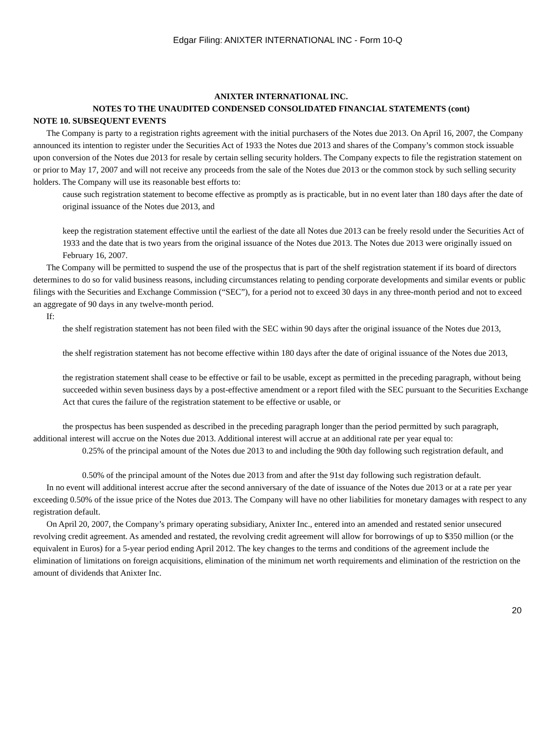Edgar Filing: ANIXTER INTERNATIONAL INC - Form 10-Q
ANIXTER INTERNATIONAL INC.
NOTES TO THE UNAUDITED CONDENSED CONSOLIDATED FINANCIAL STATEMENTS (cont)
NOTE 10. SUBSEQUENT EVENTS
The Company is party to a registration rights agreement with the initial purchasers of the Notes due 2013. On April 16, 2007, the Company announced its intention to register under the Securities Act of 1933 the Notes due 2013 and shares of the Company’s common stock issuable upon conversion of the Notes due 2013 for resale by certain selling security holders. The Company expects to file the registration statement on or prior to May 17, 2007 and will not receive any proceeds from the sale of the Notes due 2013 or the common stock by such selling security holders. The Company will use its reasonable best efforts to:
cause such registration statement to become effective as promptly as is practicable, but in no event later than 180 days after the date of original issuance of the Notes due 2013, and
keep the registration statement effective until the earliest of the date all Notes due 2013 can be freely resold under the Securities Act of 1933 and the date that is two years from the original issuance of the Notes due 2013. The Notes due 2013 were originally issued on February 16, 2007.
The Company will be permitted to suspend the use of the prospectus that is part of the shelf registration statement if its board of directors determines to do so for valid business reasons, including circumstances relating to pending corporate developments and similar events or public filings with the Securities and Exchange Commission (“SEC”), for a period not to exceed 30 days in any three-month period and not to exceed an aggregate of 90 days in any twelve-month period.
If:
the shelf registration statement has not been filed with the SEC within 90 days after the original issuance of the Notes due 2013,
the shelf registration statement has not become effective within 180 days after the date of original issuance of the Notes due 2013,
the registration statement shall cease to be effective or fail to be usable, except as permitted in the preceding paragraph, without being succeeded within seven business days by a post-effective amendment or a report filed with the SEC pursuant to the Securities Exchange Act that cures the failure of the registration statement to be effective or usable, or
the prospectus has been suspended as described in the preceding paragraph longer than the period permitted by such paragraph,
additional interest will accrue on the Notes due 2013. Additional interest will accrue at an additional rate per year equal to:
0.25% of the principal amount of the Notes due 2013 to and including the 90th day following such registration default, and
0.50% of the principal amount of the Notes due 2013 from and after the 91st day following such registration default.
In no event will additional interest accrue after the second anniversary of the date of issuance of the Notes due 2013 or at a rate per year exceeding 0.50% of the issue price of the Notes due 2013. The Company will have no other liabilities for monetary damages with respect to any registration default.
On April 20, 2007, the Company’s primary operating subsidiary, Anixter Inc., entered into an amended and restated senior unsecured revolving credit agreement. As amended and restated, the revolving credit agreement will allow for borrowings of up to $350 million (or the equivalent in Euros) for a 5-year period ending April 2012. The key changes to the terms and conditions of the agreement include the elimination of limitations on foreign acquisitions, elimination of the minimum net worth requirements and elimination of the restriction on the amount of dividends that Anixter Inc.
20